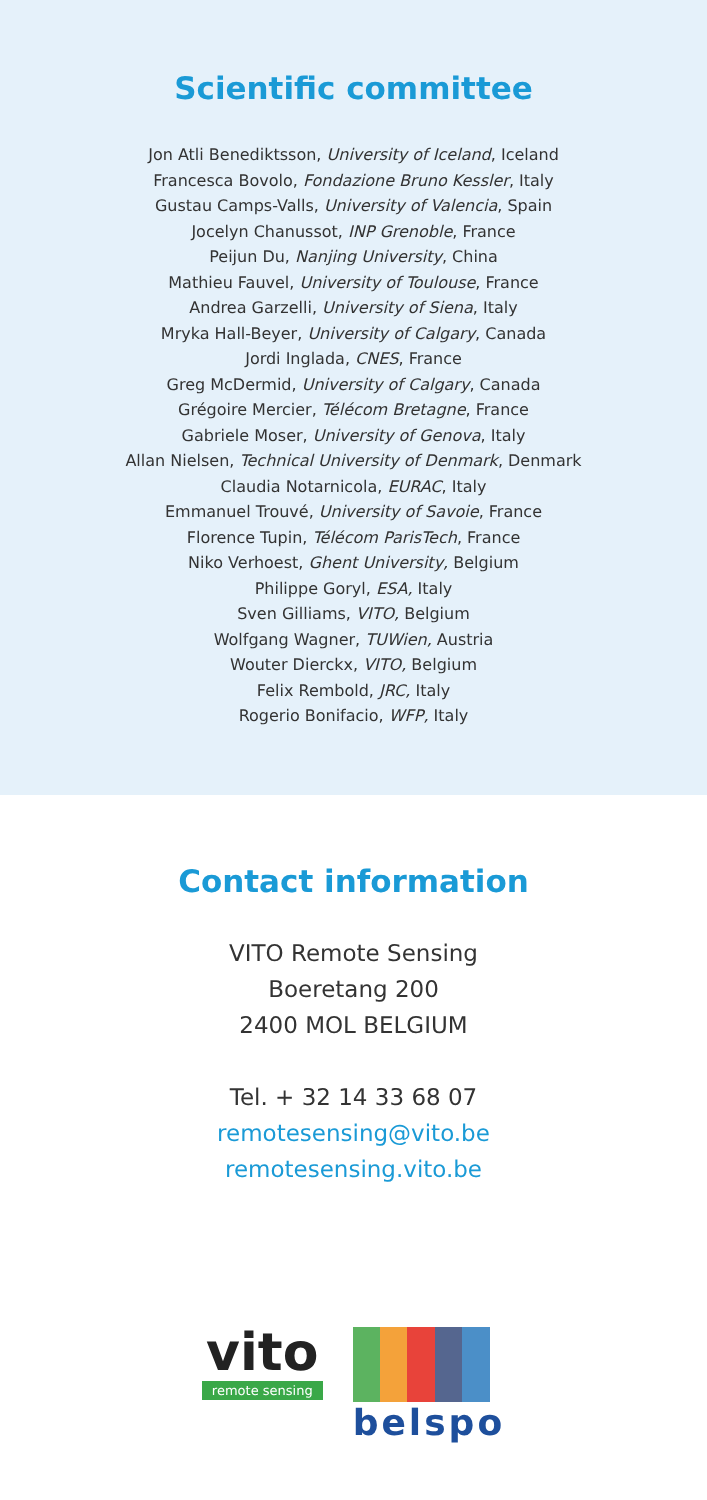Scientific committee
Jon Atli Benediktsson, University of Iceland, Iceland
Francesca Bovolo, Fondazione Bruno Kessler, Italy
Gustau Camps-Valls, University of Valencia, Spain
Jocelyn Chanussot, INP Grenoble, France
Peijun Du, Nanjing University, China
Mathieu Fauvel, University of Toulouse, France
Andrea Garzelli, University of Siena, Italy
Mryka Hall-Beyer, University of Calgary, Canada
Jordi Inglada, CNES, France
Greg McDermid, University of Calgary, Canada
Grégoire Mercier, Télécom Bretagne, France
Gabriele Moser, University of Genova, Italy
Allan Nielsen, Technical University of Denmark, Denmark
Claudia Notarnicola, EURAC, Italy
Emmanuel Trouvé, University of Savoie, France
Florence Tupin, Télécom ParisTech, France
Niko Verhoest, Ghent University, Belgium
Philippe Goryl, ESA, Italy
Sven Gilliams, VITO, Belgium
Wolfgang Wagner, TUWien, Austria
Wouter Dierckx, VITO, Belgium
Felix Rembold, JRC, Italy
Rogerio Bonifacio, WFP, Italy
Contact information
VITO Remote Sensing
Boeretang 200
2400 MOL BELGIUM
Tel. + 32 14 33 68 07
remotesensing@vito.be
remotesensing.vito.be
vito
remote sensing
belspo